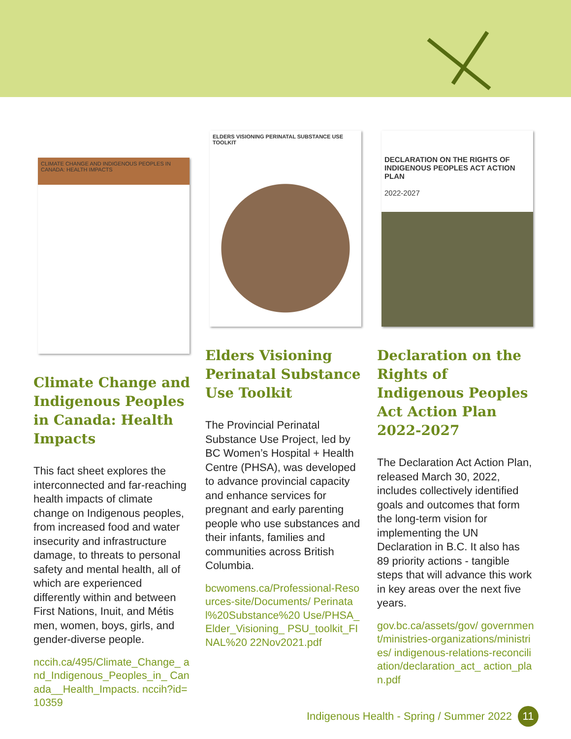CLIMATE CHANGE AND INDIGENOUS PEOPLES IN CANADA: HEALTH IMPACTS
Climate Change and Indigenous Peoples in Canada: Health Impacts
This fact sheet explores the interconnected and far-reaching health impacts of climate change on Indigenous peoples, from increased food and water insecurity and infrastructure damage, to threats to personal safety and mental health, all of which are experienced differently within and between First Nations, Inuit, and Métis men, women, boys, girls, and gender-diverse people.
nccih.ca/495/Climate_Change_ and_Indigenous_Peoples_in_ Canada__Health_Impacts. nccih?id=10359
ELDERS VISIONING PERINATAL SUBSTANCE USE TOOLKIT
Elders Visioning Perinatal Substance Use Toolkit
The Provincial Perinatal Substance Use Project, led by BC Women’s Hospital + Health Centre (PHSA), was developed to advance provincial capacity and enhance services for pregnant and early parenting people who use substances and their infants, families and communities across British Columbia.
bcwomens.ca/Professional-Resources-site/Documents/ Perinatal%20Substance%20 Use/PHSA_Elder_Visioning_ PSU_toolkit_FINAL%20 22Nov2021.pdf
DECLARATION ON THE RIGHTS OF INDIGENOUS PEOPLES ACT ACTION PLAN
2022-2027
Declaration on the Rights of Indigenous Peoples Act Action Plan 2022-2027
The Declaration Act Action Plan, released March 30, 2022, includes collectively identified goals and outcomes that form the long-term vision for implementing the UN Declaration in B.C. It also has 89 priority actions - tangible steps that will advance this work in key areas over the next five years.
gov.bc.ca/assets/gov/ government/ministries-organizations/ministries/ indigenous-relations-reconciliation/declaration_act_ action_plan.pdf
Indigenous Health - Spring / Summer 2022 11